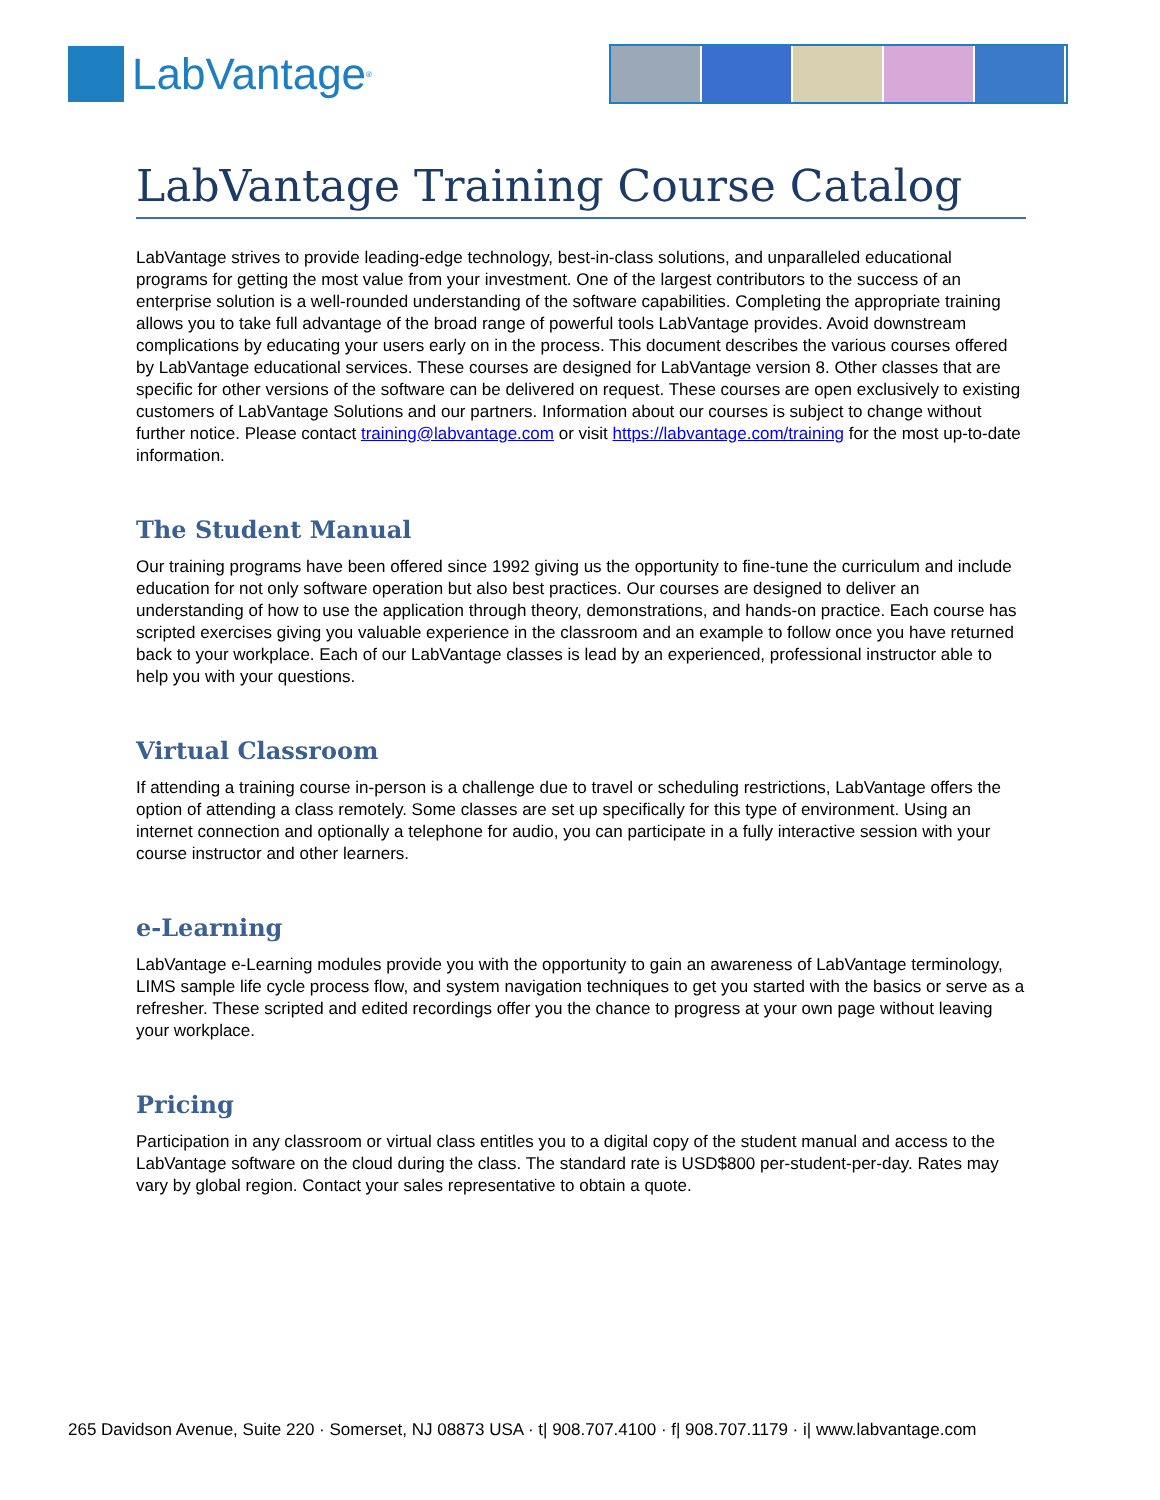LabVantage<sup>®</sup>
LabVantage Training Course Catalog
LabVantage strives to provide leading-edge technology, best-in-class solutions, and unparalleled educational programs for getting the most value from your investment. One of the largest contributors to the success of an enterprise solution is a well-rounded understanding of the software capabilities. Completing the appropriate training allows you to take full advantage of the broad range of powerful tools LabVantage provides. Avoid downstream complications by educating your users early on in the process. This document describes the various courses offered by LabVantage educational services. These courses are designed for LabVantage version 8. Other classes that are specific for other versions of the software can be delivered on request. These courses are open exclusively to existing customers of LabVantage Solutions and our partners. Information about our courses is subject to change without further notice. Please contact training@labvantage.com or visit https://labvantage.com/training for the most up-to-date information.
The Student Manual
Our training programs have been offered since 1992 giving us the opportunity to fine-tune the curriculum and include education for not only software operation but also best practices. Our courses are designed to deliver an understanding of how to use the application through theory, demonstrations, and hands-on practice. Each course has scripted exercises giving you valuable experience in the classroom and an example to follow once you have returned back to your workplace. Each of our LabVantage classes is lead by an experienced, professional instructor able to help you with your questions.
Virtual Classroom
If attending a training course in-person is a challenge due to travel or scheduling restrictions, LabVantage offers the option of attending a class remotely. Some classes are set up specifically for this type of environment. Using an internet connection and optionally a telephone for audio, you can participate in a fully interactive session with your course instructor and other learners.
e-Learning
LabVantage e-Learning modules provide you with the opportunity to gain an awareness of LabVantage terminology, LIMS sample life cycle process flow, and system navigation techniques to get you started with the basics or serve as a refresher. These scripted and edited recordings offer you the chance to progress at your own page without leaving your workplace.
Pricing
Participation in any classroom or virtual class entitles you to a digital copy of the student manual and access to the LabVantage software on the cloud during the class. The standard rate is USD$800 per-student-per-day. Rates may vary by global region. Contact your sales representative to obtain a quote.
265 Davidson Avenue, Suite 220 · Somerset, NJ 08873 USA · t| 908.707.4100 · f| 908.707.1179 · i| www.labvantage.com